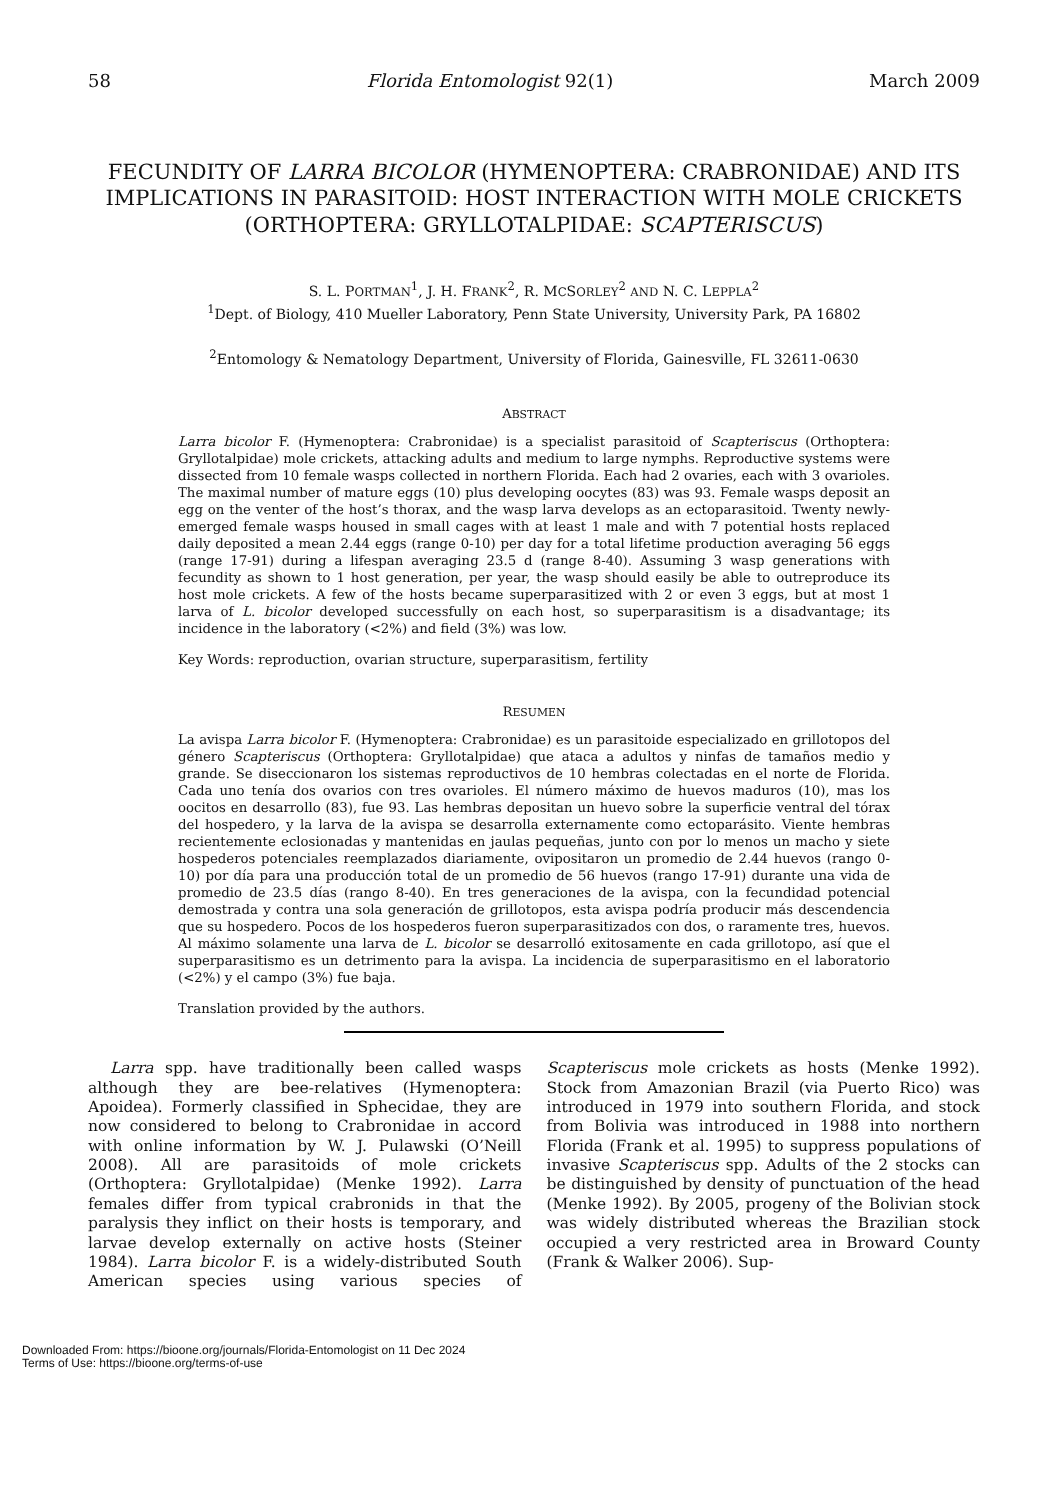58 Florida Entomologist 92(1) March 2009
FECUNDITY OF LARRA BICOLOR (HYMENOPTERA: CRABRONIDAE) AND ITS IMPLICATIONS IN PARASITOID: HOST INTERACTION WITH MOLE CRICKETS (ORTHOPTERA: GRYLLOTALPIDAE: SCAPTERISCUS)
S. L. PORTMAN<sup>1</sup>, J. H. FRANK<sup>2</sup>, R. MCSORLEY<sup>2</sup> AND N. C. LEPPLA<sup>2</sup>
<sup>1</sup> Dept. of Biology, 410 Mueller Laboratory, Penn State University, University Park, PA 16802
<sup>2</sup> Entomology & Nematology Department, University of Florida, Gainesville, FL 32611-0630
ABSTRACT
Larra bicolor F. (Hymenoptera: Crabronidae) is a specialist parasitoid of Scapteriscus (Orthoptera: Gryllotalpidae) mole crickets, attacking adults and medium to large nymphs. Reproductive systems were dissected from 10 female wasps collected in northern Florida. Each had 2 ovaries, each with 3 ovarioles. The maximal number of mature eggs (10) plus developing oocytes (83) was 93. Female wasps deposit an egg on the venter of the host’s thorax, and the wasp larva develops as an ectoparasitoid. Twenty newly-emerged female wasps housed in small cages with at least 1 male and with 7 potential hosts replaced daily deposited a mean 2.44 eggs (range 0-10) per day for a total lifetime production averaging 56 eggs (range 17-91) during a lifespan averaging 23.5 d (range 8-40). Assuming 3 wasp generations with fecundity as shown to 1 host generation, per year, the wasp should easily be able to outreproduce its host mole crickets. A few of the hosts became superparasitized with 2 or even 3 eggs, but at most 1 larva of L. bicolor developed successfully on each host, so superparasitism is a disadvantage; its incidence in the laboratory (<2%) and field (3%) was low.
Key Words: reproduction, ovarian structure, superparasitism, fertility
RESUMEN
La avispa Larra bicolor F. (Hymenoptera: Crabronidae) es un parasitoide especializado en grillotopos del género Scapteriscus (Orthoptera: Gryllotalpidae) que ataca a adultos y ninfas de tamaños medio y grande. Se diseccionaron los sistemas reproductivos de 10 hembras colectadas en el norte de Florida. Cada uno tenía dos ovarios con tres ovarioles. El número máximo de huevos maduros (10), mas los oocitos en desarrollo (83), fue 93. Las hembras depositan un huevo sobre la superficie ventral del tórax del hospedero, y la larva de la avispa se desarrolla externamente como ectoparásito. Viente hembras recientemente eclosionadas y mantenidas en jaulas pequeñas, junto con por lo menos un macho y siete hospederos potenciales reemplazados diariamente, ovipositaron un promedio de 2.44 huevos (rango 0-10) por día para una producción total de un promedio de 56 huevos (rango 17-91) durante una vida de promedio de 23.5 días (rango 8-40). En tres generaciones de la avispa, con la fecundidad potencial demostrada y contra una sola generación de grillotopos, esta avispa podría producir más descendencia que su hospedero. Pocos de los hospederos fueron superparasitizados con dos, o raramente tres, huevos. Al máximo solamente una larva de L. bicolor se desarrolló exitosamente en cada grillotopo, así que el superparasitismo es un detrimento para la avispa. La incidencia de superparasitismo en el laboratorio (<2%) y el campo (3%) fue baja.
Translation provided by the authors.
Larra spp. have traditionally been called wasps although they are bee-relatives (Hymenoptera: Apoidea). Formerly classified in Sphecidae, they are now considered to belong to Crabronidae in accord with online information by W. J. Pulawski (O’Neill 2008). All are parasitoids of mole crickets (Orthoptera: Gryllotalpidae) (Menke 1992). Larra females differ from typical crabronids in that the paralysis they inflict on their hosts is temporary, and larvae develop externally on active hosts (Steiner 1984). Larra bicolor F. is a widely-distributed South American species using various species of Scapteriscus mole crickets as hosts (Menke 1992). Stock from Amazonian Brazil (via Puerto Rico) was introduced in 1979 into southern Florida, and stock from Bolivia was introduced in 1988 into northern Florida (Frank et al. 1995) to suppress populations of invasive Scapteriscus spp. Adults of the 2 stocks can be distinguished by density of punctuation of the head (Menke 1992). By 2005, progeny of the Bolivian stock was widely distributed whereas the Brazilian stock occupied a very restricted area in Broward County (Frank & Walker 2006). Sup-
Downloaded From: https://bioone.org/journals/Florida-Entomologist on 11 Dec 2024
Terms of Use: https://bioone.org/terms-of-use